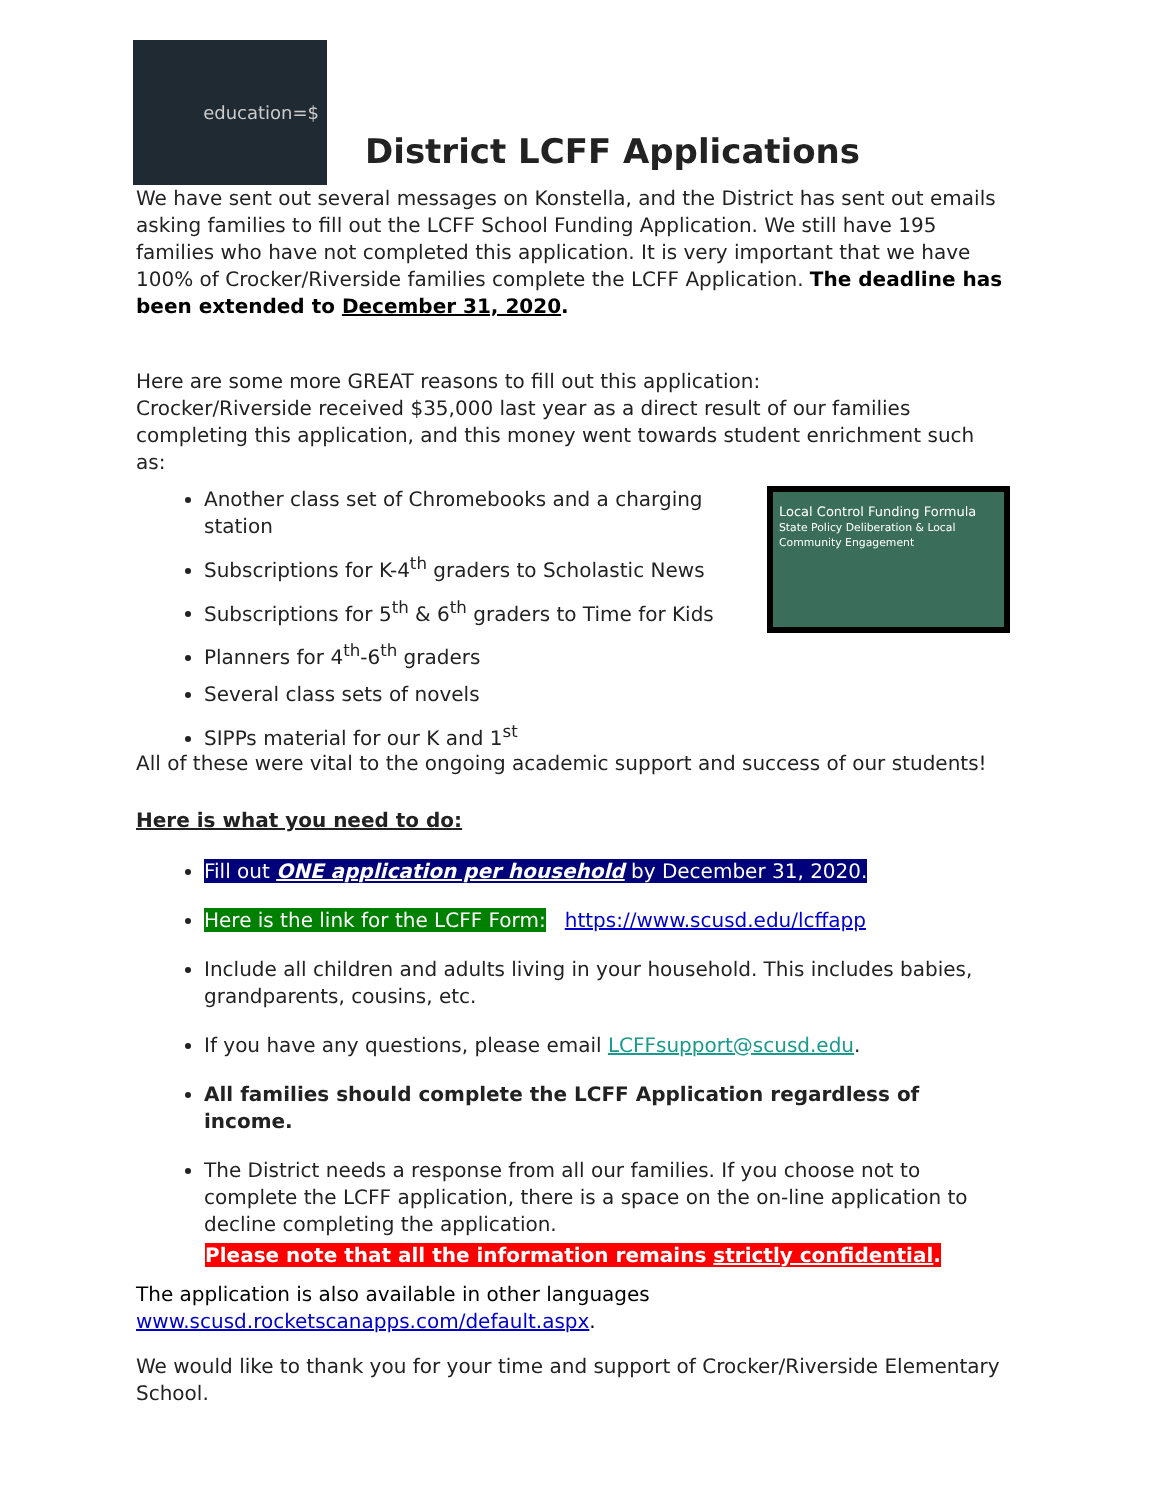education=$
District LCFF Applications
We have sent out several messages on Konstella, and the District has sent out emails asking families to fill out the LCFF School Funding Application. We still have 195 families who have not completed this application. It is very important that we have 100% of Crocker/Riverside families complete the LCFF Application. The deadline has been extended to December 31, 2020.
Here are some more GREAT reasons to fill out this application:
Crocker/Riverside received $35,000 last year as a direct result of our families completing this application, and this money went towards student enrichment such as:
Local Control Funding Formula
State Policy Deliberation & Local Community Engagement
Another class set of Chromebooks and a charging station
Subscriptions for K-4<sup>th</sup> graders to Scholastic News
Subscriptions for 5<sup>th</sup> & 6<sup>th</sup> graders to Time for Kids
Planners for 4<sup>th</sup>-6<sup>th</sup> graders
Several class sets of novels
SIPPs material for our K and 1<sup>st</sup>
All of these were vital to the ongoing academic support and success of our students!
Here is what you need to do:
Fill out ONE application per household by December 31, 2020.
Here is the link for the LCFF Form: https://www.scusd.edu/lcffapp
Include all children and adults living in your household. This includes babies, grandparents, cousins, etc.
If you have any questions, please email LCFFsupport@scusd.edu.
All families should complete the LCFF Application regardless of income.
The District needs a response from all our families. If you choose not to complete the LCFF application, there is a space on the on-line application to decline completing the application.
Please note that all the information remains strictly confidential.
The application is also available in other languages
www.scusd.rocketscanapps.com/default.aspx.
We would like to thank you for your time and support of Crocker/Riverside Elementary School.